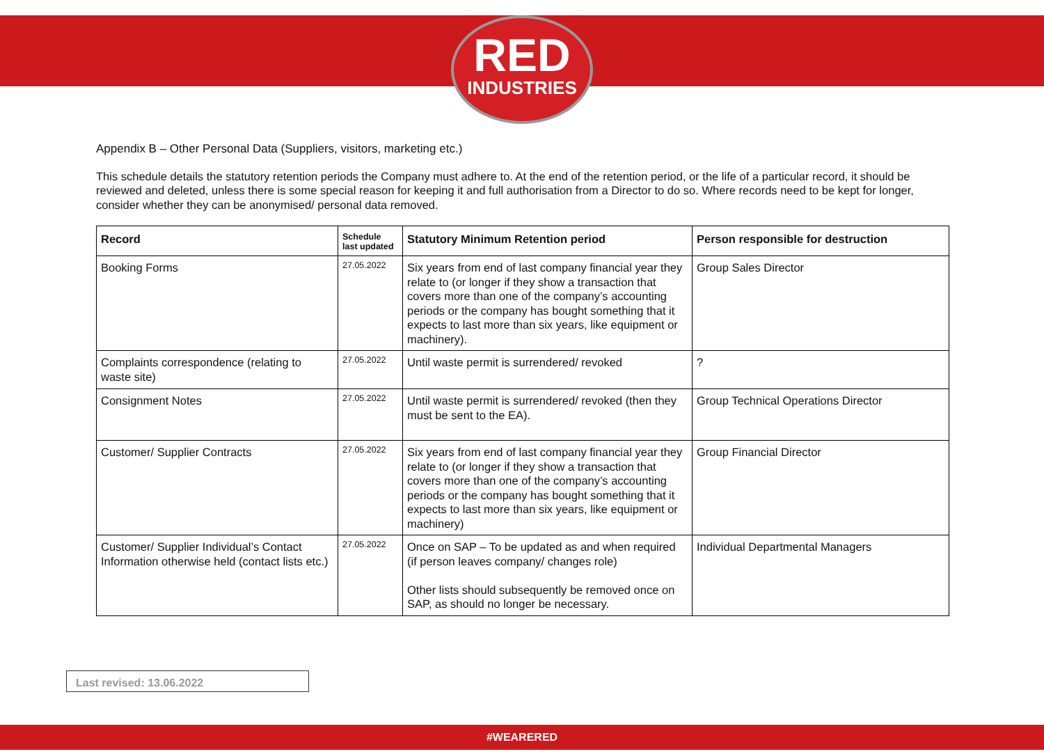RED
INDUSTRIES
Appendix B – Other Personal Data (Suppliers, visitors, marketing etc.)
This schedule details the statutory retention periods the Company must adhere to. At the end of the retention period, or the life of a particular record, it should be reviewed and deleted, unless there is some special reason for keeping it and full authorisation from a Director to do so. Where records need to be kept for longer, consider whether they can be anonymised/ personal data removed.
| Record | Schedule last updated | Statutory Minimum Retention period | Person responsible for destruction |
| --- | --- | --- | --- |
| Booking Forms | 27.05.2022 | Six years from end of last company financial year they relate to (or longer if they show a transaction that covers more than one of the company’s accounting periods or the company has bought something that it expects to last more than six years, like equipment or machinery). | Group Sales Director |
| Complaints correspondence (relating to waste site) | 27.05.2022 | Until waste permit is surrendered/ revoked | ? |
| Consignment Notes | 27.05.2022 | Until waste permit is surrendered/ revoked (then they must be sent to the EA). | Group Technical Operations Director |
| Customer/ Supplier Contracts | 27.05.2022 | Six years from end of last company financial year they relate to (or longer if they show a transaction that covers more than one of the company’s accounting periods or the company has bought something that it expects to last more than six years, like equipment or machinery) | Group Financial Director |
| Customer/ Supplier Individual’s Contact Information otherwise held (contact lists etc.) | 27.05.2022 | Once on SAP – To be updated as and when required (if person leaves company/ changes role) Other lists should subsequently be removed once on SAP, as should no longer be necessary. | Individual Departmental Managers |
Last revised: 13.06.2022
#WEARERED